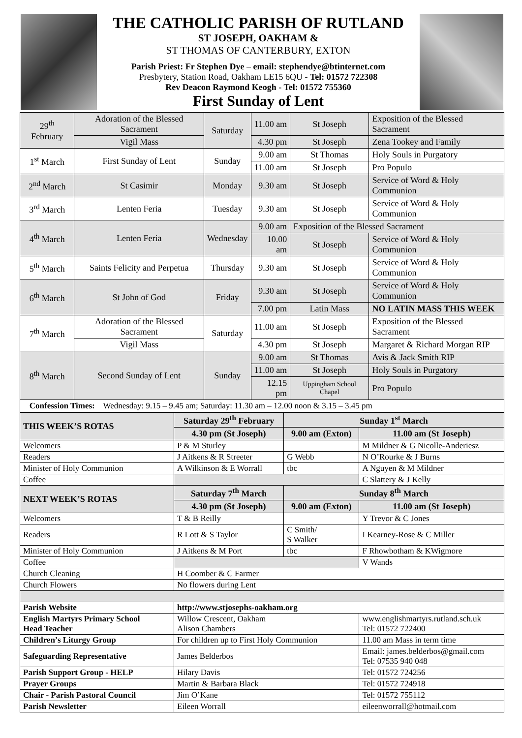THE CATHOLIC PARISH OF RUTLAND
ST JOSEPH, OAKHAM &
ST THOMAS OF CANTERBURY, EXTON
Parish Priest: Fr Stephen Dye – email: stephendye@btinternet.com
Presbytery, Station Road, Oakham LE15 6QU - Tel: 01572 722308
Rev Deacon Raymond Keogh - Tel: 01572 755360
First Sunday of Lent
| 29<sup>th</sup> February | Adoration of the Blessed Sacrament | Saturday | 11.00 am | St Joseph | Exposition of the Blessed Sacrament |
| | Vigil Mass | | 4.30 pm | St Joseph | Zena Tookey and Family |
| 1<sup>st</sup> March | First Sunday of Lent | Sunday | 9.00 am | St Thomas | Holy Souls in Purgatory |
| | | | 11.00 am | St Joseph | Pro Populo |
| 2<sup>nd</sup> March | St Casimir | Monday | 9.30 am | St Joseph | Service of Word & Holy Communion |
| 3<sup>rd</sup> March | Lenten Feria | Tuesday | 9.30 am | St Joseph | Service of Word & Holy Communion |
| 4<sup>th</sup> March | Lenten Feria | Wednesday | 9.00 am | Exposition of the Blessed Sacrament | |
| | | | 10.00 am | St Joseph | Service of Word & Holy Communion |
| 5<sup>th</sup> March | Saints Felicity and Perpetua | Thursday | 9.30 am | St Joseph | Service of Word & Holy Communion |
| 6<sup>th</sup> March | St John of God | Friday | 9.30 am | St Joseph | Service of Word & Holy Communion |
| | | | 7.00 pm | Latin Mass | NO LATIN MASS THIS WEEK |
| 7<sup>th</sup> March | Adoration of the Blessed Sacrament | Saturday | 11.00 am | St Joseph | Exposition of the Blessed Sacrament |
| | Vigil Mass | | 4.30 pm | St Joseph | Margaret & Richard Morgan RIP |
| 8<sup>th</sup> March | Second Sunday of Lent | Sunday | 9.00 am | St Thomas | Avis & Jack Smith RIP |
| | | | 11.00 am | St Joseph | Holy Souls in Purgatory |
| | | | 12.15 pm | Uppingham School Chapel | Pro Populo |
| Confession Times: Wednesday: 9.15 – 9.45 am; Saturday: 11.30 am – 12.00 noon & 3.15 – 3.45 pm | | | | | |
| THIS WEEK’S ROTAS | Saturday 29<sup>th</sup> February | Sunday 1<sup>st</sup> March | |
| --- | --- | --- | --- |
| | 4.30 pm (St Joseph) | 9.00 am (Exton) | 11.00 am (St Joseph) |
| Welcomers | P & M Sturley | | M Mildner & G Nicolle-Anderiesz |
| Readers | J Aitkens & R Streeter | G Webb | N O’Rourke & J Burns |
| Minister of Holy Communion | A Wilkinson & E Worrall | tbc | A Nguyen & M Mildner |
| Coffee | | | C Slattery & J Kelly |
| NEXT WEEK’S ROTAS | Saturday 7<sup>th</sup> March | Sunday 8<sup>th</sup> March | |
| | 4.30 pm (St Joseph) | 9.00 am (Exton) | 11.00 am (St Joseph) |
| Welcomers | T & B Reilly | | Y Trevor & C Jones |
| Readers | R Lott & S Taylor | C Smith/ S Walker | I Kearney-Rose & C Miller |
| Minister of Holy Communion | J Aitkens & M Port | tbc | F Rhowbotham & KWigmore |
| Coffee | | | V Wands |
| Church Cleaning | H Coomber & C Farmer | | |
| Church Flowers | No flowers during Lent | | |
| Parish Website | http://www.stjosephs-oakham.org | | |
| English Martyrs Primary School Head Teacher | Willow Crescent, Oakham Alison Chambers | | www.englishmartyrs.rutland.sch.uk Tel: 01572 722400 |
| Children’s Liturgy Group | For children up to First Holy Communion | | 11.00 am Mass in term time |
| Safeguarding Representative | James Belderbos | | Email: james.belderbos@gmail.com Tel: 07535 940 048 |
| Parish Support Group - HELP | Hilary Davis | | Tel: 01572 724256 |
| Prayer Groups | Martin & Barbara Black | | Tel: 01572 724918 |
| Chair - Parish Pastoral Council | Jim O’Kane | | Tel: 01572 755112 |
| Parish Newsletter | Eileen Worrall | | eileenworrall@hotmail.com |